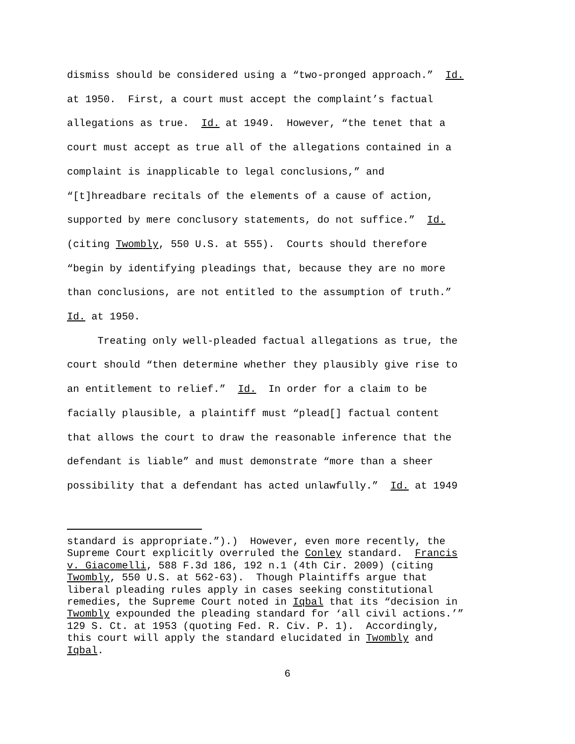dismiss should be considered using a “two-pronged approach.” Id. at 1950. First, a court must accept the complaint’s factual allegations as true. Id. at 1949. However, “the tenet that a court must accept as true all of the allegations contained in a complaint is inapplicable to legal conclusions,” and “[t]hreadbare recitals of the elements of a cause of action, supported by mere conclusory statements, do not suffice.” Id. (citing Twombly, 550 U.S. at 555). Courts should therefore “begin by identifying pleadings that, because they are no more than conclusions, are not entitled to the assumption of truth.” Id. at 1950. Treating only well-pleaded factual allegations as true, the court should “then determine whether they plausibly give rise to an entitlement to relief.” Id. In order for a claim to be facially plausible, a plaintiff must “plead[] factual content that allows the court to draw the reasonable inference that the defendant is liable” and must demonstrate “more than a sheer possibility that a defendant has acted unlawfully.” Id. at 1949
standard is appropriate.”).) However, even more recently, the Supreme Court explicitly overruled the Conley standard. Francis v. Giacomelli, 588 F.3d 186, 192 n.1 (4th Cir. 2009) (citing Twombly, 550 U.S. at 562-63). Though Plaintiffs argue that liberal pleading rules apply in cases seeking constitutional remedies, the Supreme Court noted in Iqbal that its “decision in Twombly expounded the pleading standard for ‘all civil actions.’” 129 S. Ct. at 1953 (quoting Fed. R. Civ. P. 1). Accordingly, this court will apply the standard elucidated in Twombly and Iqbal.
6